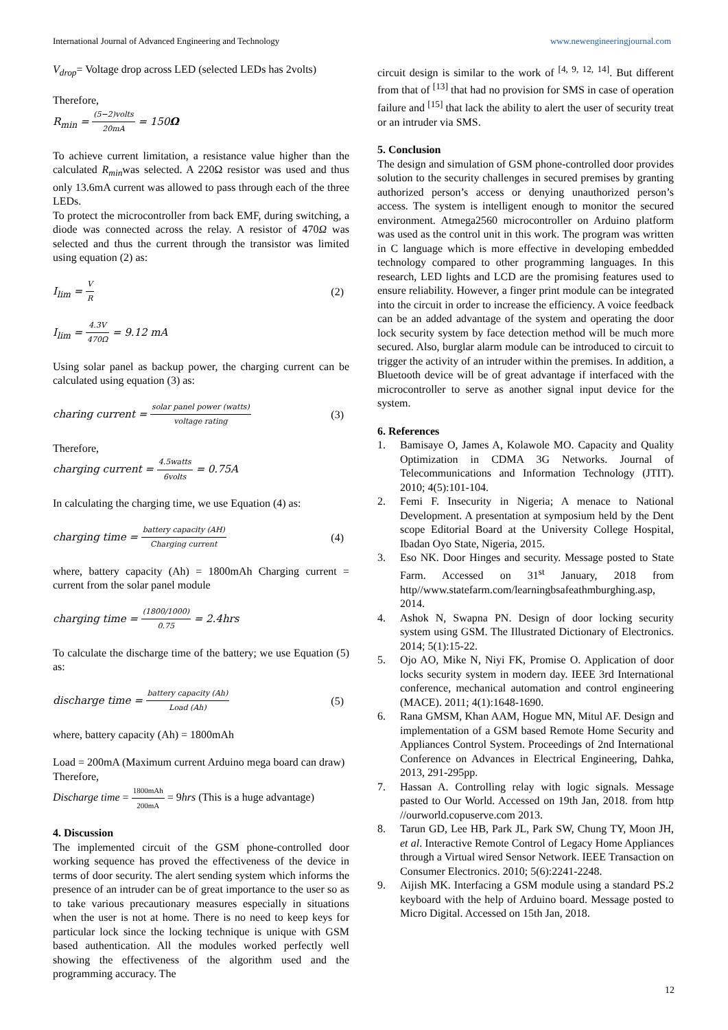International Journal of Advanced Engineering and Technology www.newengineeringjournal.com
V<sub>drop</sub>= Voltage drop across LED (selected LEDs has 2volts)
Therefore,
R<sub>min</sub> = (5−2)volts 20mA = 150Ω
To achieve current limitation, a resistance value higher than the calculated R<sub>min</sub>was selected. A 220Ω resistor was used and thus only 13.6mA current was allowed to pass through each of the three LEDs.
To protect the microcontroller from back EMF, during switching, a diode was connected across the relay. A resistor of 470Ω was selected and thus the current through the transistor was limited using equation (2) as:
I<sub>lim</sub> = V R (2)
I<sub>lim</sub> = 4.3V 470Ω = 9.12 mA
Using solar panel as backup power, the charging current can be calculated using equation (3) as:
charing current = solar panel power (watts) voltage rating (3)
Therefore,
charging current = 4.5watts 6volts = 0.75A
In calculating the charging time, we use Equation (4) as:
charging time = battery capacity (AH) Charging current (4)
where, battery capacity (Ah) = 1800mAh Charging current = current from the solar panel module
charging time = (1800/1000) 0.75 = 2.4hrs
To calculate the discharge time of the battery; we use Equation (5) as:
discharge time = battery capacity (Ah) Load (Ah) (5)
where, battery capacity (Ah) = 1800mAh
Load = 200mA (Maximum current Arduino mega board can draw)
Therefore,
Discharge time = 1800mAh 200mA = 9hrs (This is a huge advantage)
4. Discussion
The implemented circuit of the GSM phone-controlled door working sequence has proved the effectiveness of the device in terms of door security. The alert sending system which informs the presence of an intruder can be of great importance to the user so as to take various precautionary measures especially in situations when the user is not at home. There is no need to keep keys for particular lock since the locking technique is unique with GSM based authentication. All the modules worked perfectly well showing the effectiveness of the algorithm used and the programming accuracy. The
circuit design is similar to the work of <sup>[4, 9, 12, 14]</sup>. But different from that of <sup>[13]</sup> that had no provision for SMS in case of operation failure and <sup>[15]</sup> that lack the ability to alert the user of security treat or an intruder via SMS.
5. Conclusion
The design and simulation of GSM phone-controlled door provides solution to the security challenges in secured premises by granting authorized person’s access or denying unauthorized person’s access. The system is intelligent enough to monitor the secured environment. Atmega2560 microcontroller on Arduino platform was used as the control unit in this work. The program was written in C language which is more effective in developing embedded technology compared to other programming languages. In this research, LED lights and LCD are the promising features used to ensure reliability. However, a finger print module can be integrated into the circuit in order to increase the efficiency. A voice feedback can be an added advantage of the system and operating the door lock security system by face detection method will be much more secured. Also, burglar alarm module can be introduced to circuit to trigger the activity of an intruder within the premises. In addition, a Bluetooth device will be of great advantage if interfaced with the microcontroller to serve as another signal input device for the system.
6. References
1. Bamisaye O, James A, Kolawole MO. Capacity and Quality Optimization in CDMA 3G Networks. Journal of Telecommunications and Information Technology (JTIT). 2010; 4(5):101-104.
2. Femi F. Insecurity in Nigeria; A menace to National Development. A presentation at symposium held by the Dent scope Editorial Board at the University College Hospital, Ibadan Oyo State, Nigeria, 2015.
3. Eso NK. Door Hinges and security. Message posted to State Farm. Accessed on 31<sup>st</sup> January, 2018 from http//www.statefarm.com/learningbsafeathmburghing.asp, 2014.
4. Ashok N, Swapna PN. Design of door locking security system using GSM. The Illustrated Dictionary of Electronics. 2014; 5(1):15-22.
5. Ojo AO, Mike N, Niyi FK, Promise O. Application of door locks security system in modern day. IEEE 3rd International conference, mechanical automation and control engineering (MACE). 2011; 4(1):1648-1690.
6. Rana GMSM, Khan AAM, Hogue MN, Mitul AF. Design and implementation of a GSM based Remote Home Security and Appliances Control System. Proceedings of 2nd International Conference on Advances in Electrical Engineering, Dahka, 2013, 291-295pp.
7. Hassan A. Controlling relay with logic signals. Message pasted to Our World. Accessed on 19th Jan, 2018. from http //ourworld.copuserve.com 2013.
8. Tarun GD, Lee HB, Park JL, Park SW, Chung TY, Moon JH, et al. Interactive Remote Control of Legacy Home Appliances through a Virtual wired Sensor Network. IEEE Transaction on Consumer Electronics. 2010; 5(6):2241-2248.
9. Aijish MK. Interfacing a GSM module using a standard PS.2 keyboard with the help of Arduino board. Message posted to Micro Digital. Accessed on 15th Jan, 2018.
12